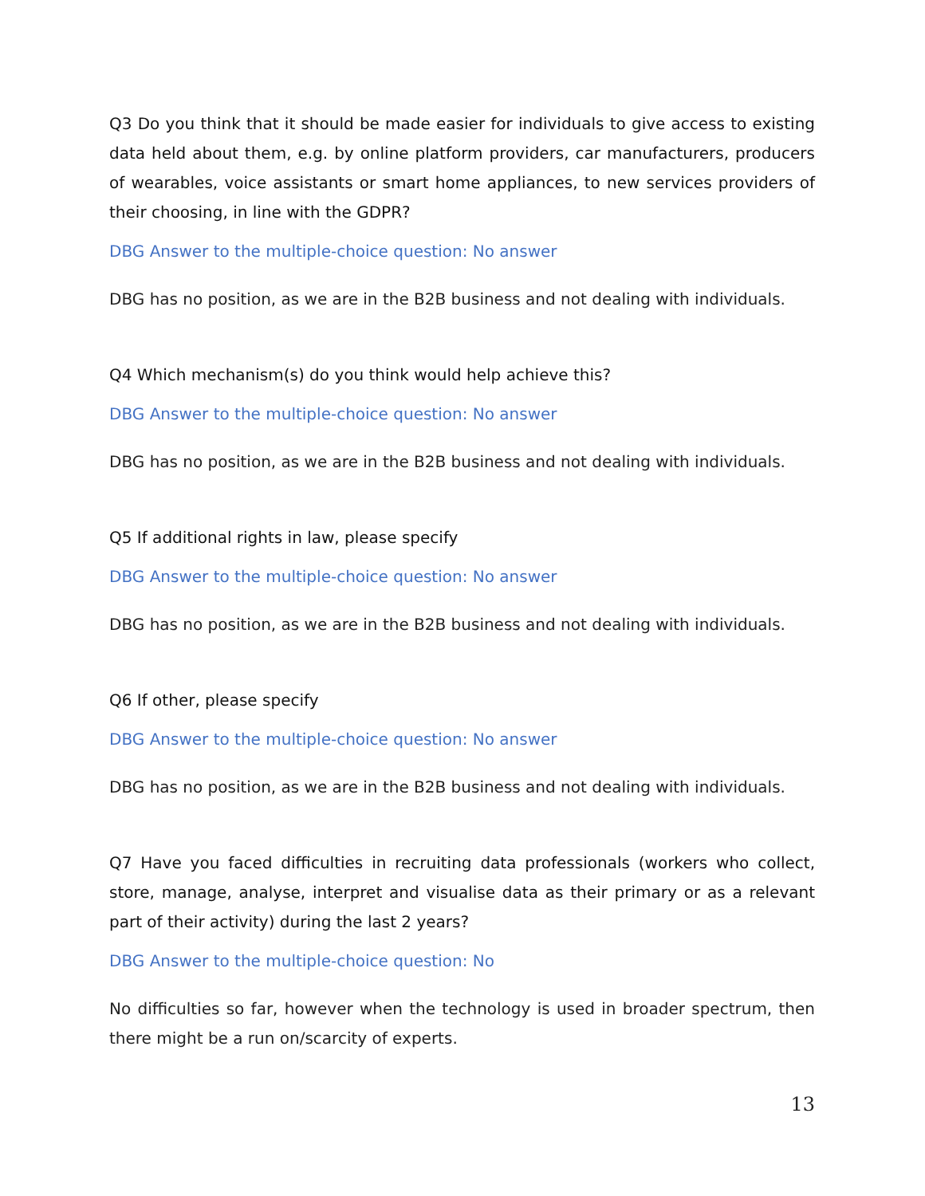Q3 Do you think that it should be made easier for individuals to give access to existing data held about them, e.g. by online platform providers, car manufacturers, producers of wearables, voice assistants or smart home appliances, to new services providers of their choosing, in line with the GDPR?
DBG Answer to the multiple-choice question: No answer
DBG has no position, as we are in the B2B business and not dealing with individuals.
Q4 Which mechanism(s) do you think would help achieve this?
DBG Answer to the multiple-choice question: No answer
DBG has no position, as we are in the B2B business and not dealing with individuals.
Q5 If additional rights in law, please specify
DBG Answer to the multiple-choice question: No answer
DBG has no position, as we are in the B2B business and not dealing with individuals.
Q6 If other, please specify
DBG Answer to the multiple-choice question: No answer
DBG has no position, as we are in the B2B business and not dealing with individuals.
Q7 Have you faced difficulties in recruiting data professionals (workers who collect, store, manage, analyse, interpret and visualise data as their primary or as a relevant part of their activity) during the last 2 years?
DBG Answer to the multiple-choice question: No
No difficulties so far, however when the technology is used in broader spectrum, then there might be a run on/scarcity of experts.
13